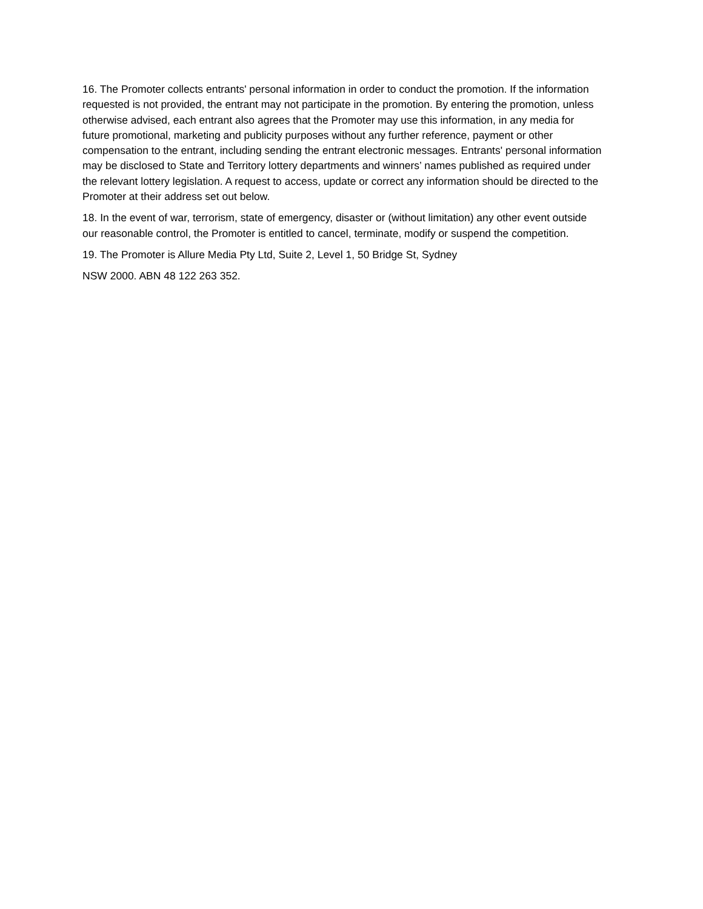16. The Promoter collects entrants' personal information in order to conduct the promotion. If the information requested is not provided, the entrant may not participate in the promotion. By entering the promotion, unless otherwise advised, each entrant also agrees that the Promoter may use this information, in any media for future promotional, marketing and publicity purposes without any further reference, payment or other compensation to the entrant, including sending the entrant electronic messages. Entrants' personal information may be disclosed to State and Territory lottery departments and winners’ names published as required under the relevant lottery legislation. A request to access, update or correct any information should be directed to the Promoter at their address set out below.
18. In the event of war, terrorism, state of emergency, disaster or (without limitation) any other event outside our reasonable control, the Promoter is entitled to cancel, terminate, modify or suspend the competition.
19. The Promoter is Allure Media Pty Ltd, Suite 2, Level 1, 50 Bridge St, Sydney
NSW 2000. ABN 48 122 263 352.